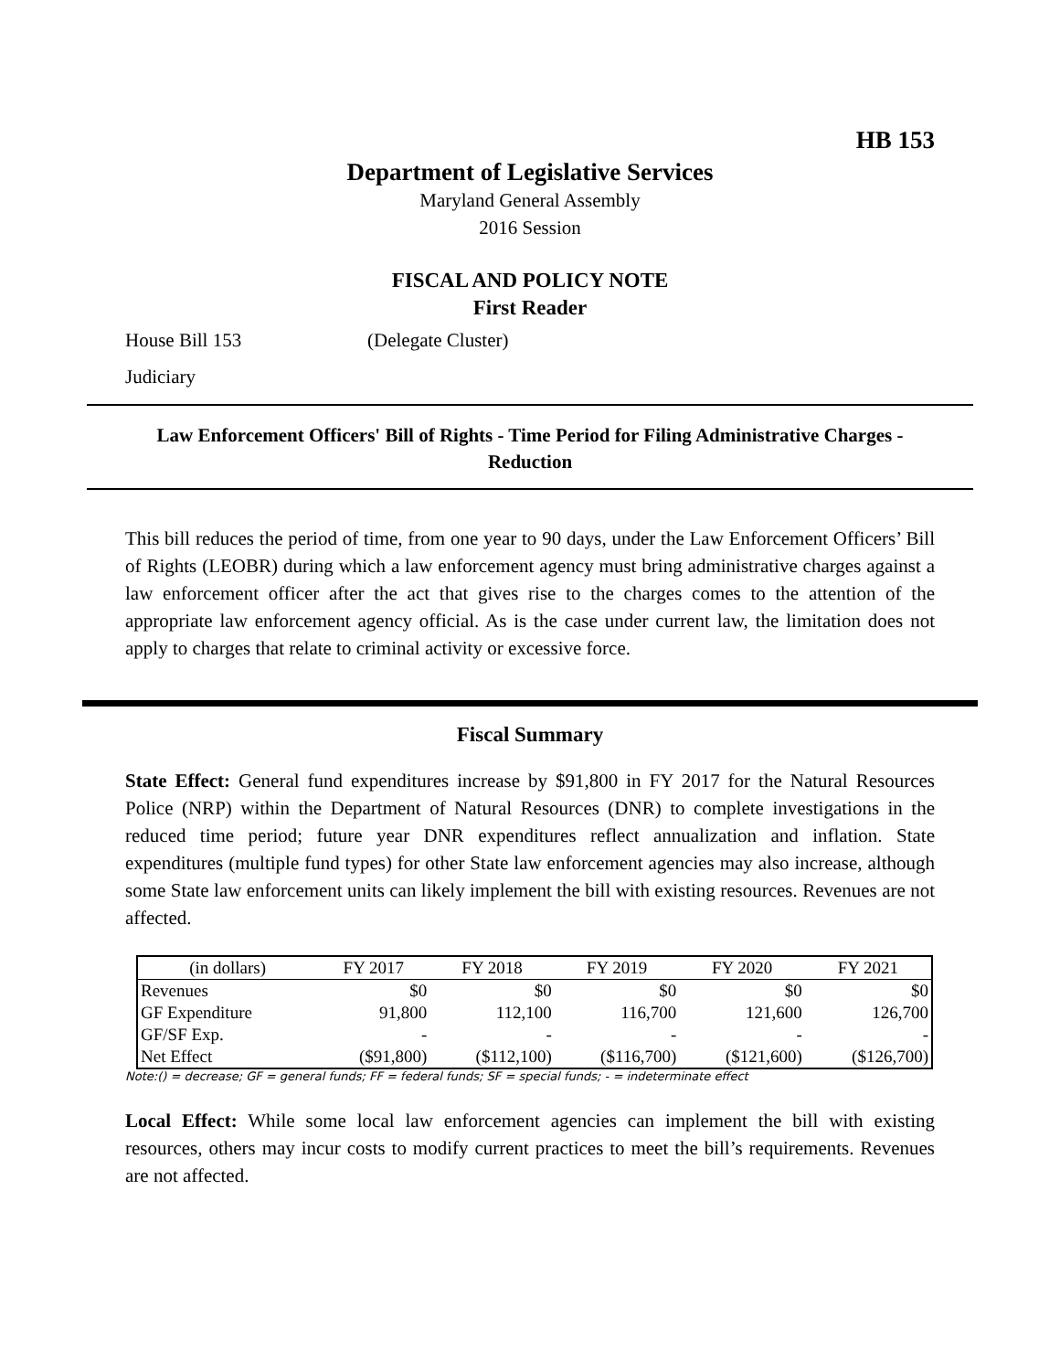HB 153
Department of Legislative Services
Maryland General Assembly
2016 Session
FISCAL AND POLICY NOTE
First Reader
House Bill 153 (Delegate Cluster)
Judiciary
Law Enforcement Officers' Bill of Rights - Time Period for Filing Administrative Charges - Reduction
This bill reduces the period of time, from one year to 90 days, under the Law Enforcement Officers’ Bill of Rights (LEOBR) during which a law enforcement agency must bring administrative charges against a law enforcement officer after the act that gives rise to the charges comes to the attention of the appropriate law enforcement agency official. As is the case under current law, the limitation does not apply to charges that relate to criminal activity or excessive force.
Fiscal Summary
State Effect: General fund expenditures increase by $91,800 in FY 2017 for the Natural Resources Police (NRP) within the Department of Natural Resources (DNR) to complete investigations in the reduced time period; future year DNR expenditures reflect annualization and inflation. State expenditures (multiple fund types) for other State law enforcement agencies may also increase, although some State law enforcement units can likely implement the bill with existing resources. Revenues are not affected.
| (in dollars) | FY 2017 | FY 2018 | FY 2019 | FY 2020 | FY 2021 |
| --- | --- | --- | --- | --- | --- |
| Revenues | $0 | $0 | $0 | $0 | $0 |
| GF Expenditure | 91,800 | 112,100 | 116,700 | 121,600 | 126,700 |
| GF/SF Exp. | - | - | - | - | - |
| Net Effect | ($91,800) | ($112,100) | ($116,700) | ($121,600) | ($126,700) |
Note:() = decrease; GF = general funds; FF = federal funds; SF = special funds; - = indeterminate effect
Local Effect: While some local law enforcement agencies can implement the bill with existing resources, others may incur costs to modify current practices to meet the bill’s requirements. Revenues are not affected.